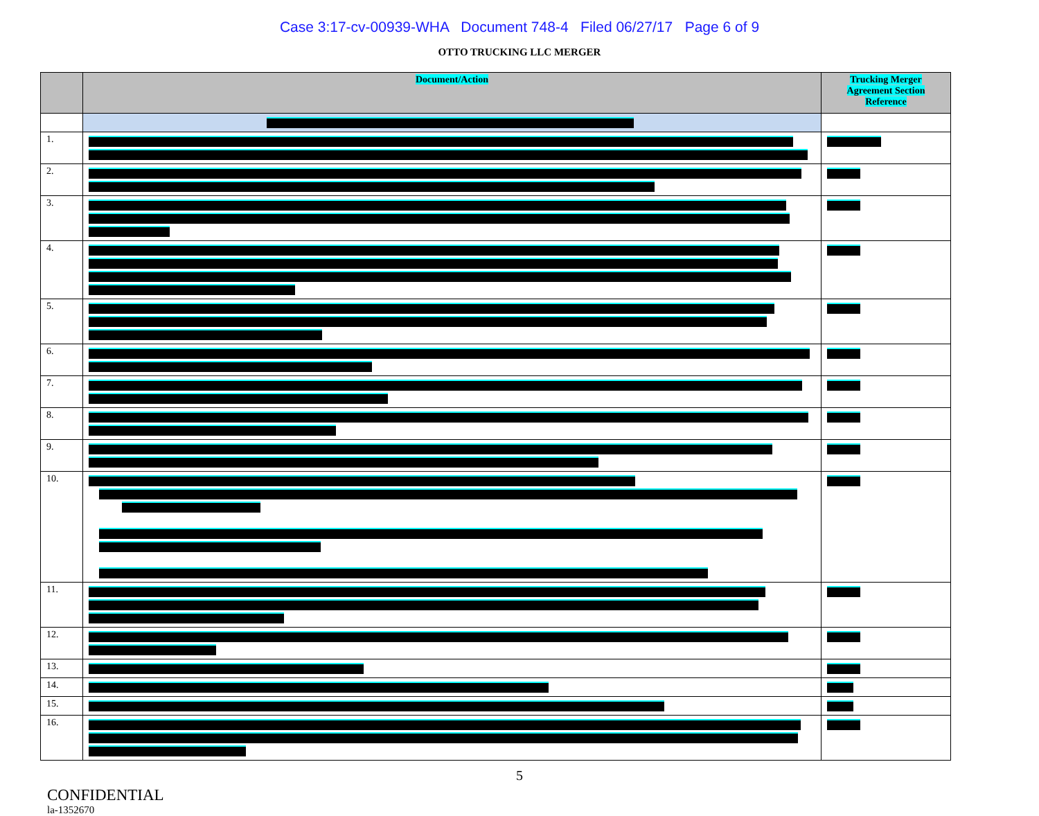Case 3:17-cv-00939-WHA Document 748-4 Filed 06/27/17 Page 6 of 9
OTTO TRUCKING LLC MERGER
| | Document/Action | Trucking Merger Agreement Section Reference |
| --- | --- | --- |
| 1. | | |
| 2. | | |
| 3. | | |
| 4. | | |
| 5. | | |
| 6. | | |
| 7. | | |
| 8. | | |
| 9. | | |
| 10. | | |
| 11. | | |
| 12. | | |
| 13. | | |
| 14. | | |
| 15. | | |
| 16. | | |
5
CONFIDENTIAL
la-1352670